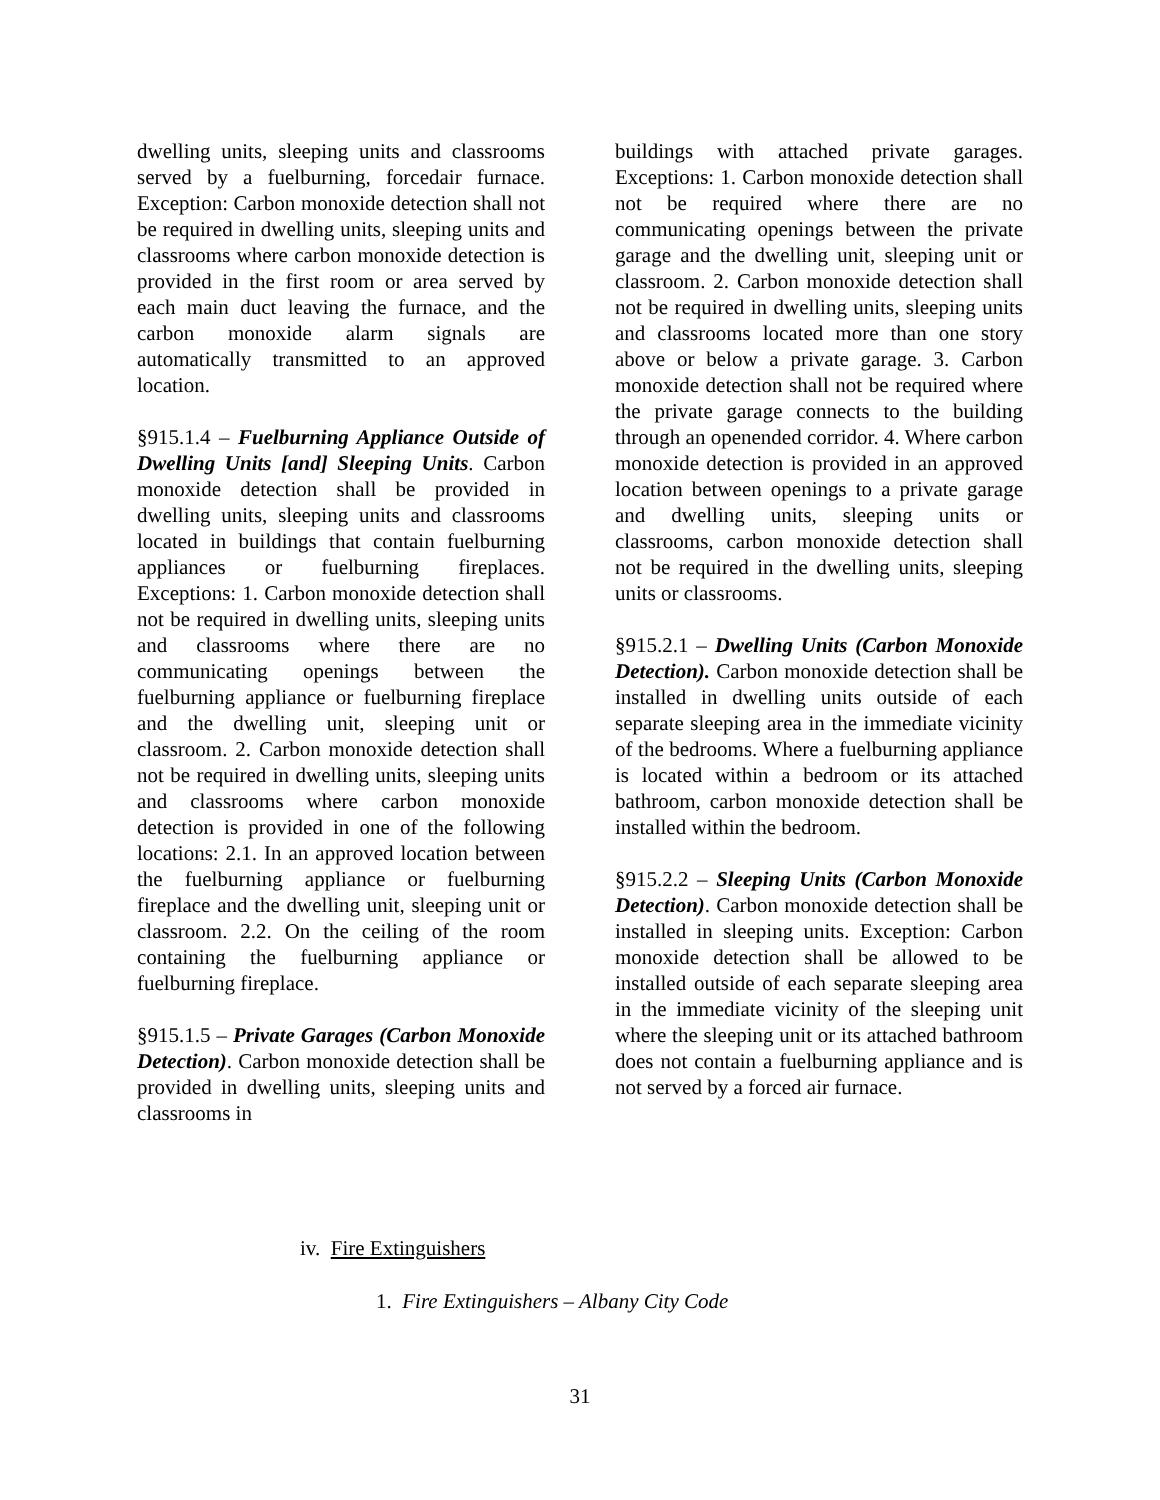dwelling units, sleeping units and classrooms served by a fuelburning, forcedair furnace. Exception: Carbon monoxide detection shall not be required in dwelling units, sleeping units and classrooms where carbon monoxide detection is provided in the first room or area served by each main duct leaving the furnace, and the carbon monoxide alarm signals are automatically transmitted to an approved location.
§915.1.4 – Fuelburning Appliance Outside of Dwelling Units [and] Sleeping Units. Carbon monoxide detection shall be provided in dwelling units, sleeping units and classrooms located in buildings that contain fuelburning appliances or fuelburning fireplaces. Exceptions: 1. Carbon monoxide detection shall not be required in dwelling units, sleeping units and classrooms where there are no communicating openings between the fuelburning appliance or fuelburning fireplace and the dwelling unit, sleeping unit or classroom. 2. Carbon monoxide detection shall not be required in dwelling units, sleeping units and classrooms where carbon monoxide detection is provided in one of the following locations: 2.1. In an approved location between the fuelburning appliance or fuelburning fireplace and the dwelling unit, sleeping unit or classroom. 2.2. On the ceiling of the room containing the fuelburning appliance or fuelburning fireplace.
§915.1.5 – Private Garages (Carbon Monoxide Detection). Carbon monoxide detection shall be provided in dwelling units, sleeping units and classrooms in
buildings with attached private garages. Exceptions: 1. Carbon monoxide detection shall not be required where there are no communicating openings between the private garage and the dwelling unit, sleeping unit or classroom. 2. Carbon monoxide detection shall not be required in dwelling units, sleeping units and classrooms located more than one story above or below a private garage. 3. Carbon monoxide detection shall not be required where the private garage connects to the building through an openended corridor. 4. Where carbon monoxide detection is provided in an approved location between openings to a private garage and dwelling units, sleeping units or classrooms, carbon monoxide detection shall not be required in the dwelling units, sleeping units or classrooms.
§915.2.1 – Dwelling Units (Carbon Monoxide Detection). Carbon monoxide detection shall be installed in dwelling units outside of each separate sleeping area in the immediate vicinity of the bedrooms. Where a fuelburning appliance is located within a bedroom or its attached bathroom, carbon monoxide detection shall be installed within the bedroom.
§915.2.2 – Sleeping Units (Carbon Monoxide Detection). Carbon monoxide detection shall be installed in sleeping units. Exception: Carbon monoxide detection shall be allowed to be installed outside of each separate sleeping area in the immediate vicinity of the sleeping unit where the sleeping unit or its attached bathroom does not contain a fuelburning appliance and is not served by a forced air furnace.
iv. Fire Extinguishers
1. Fire Extinguishers – Albany City Code
31